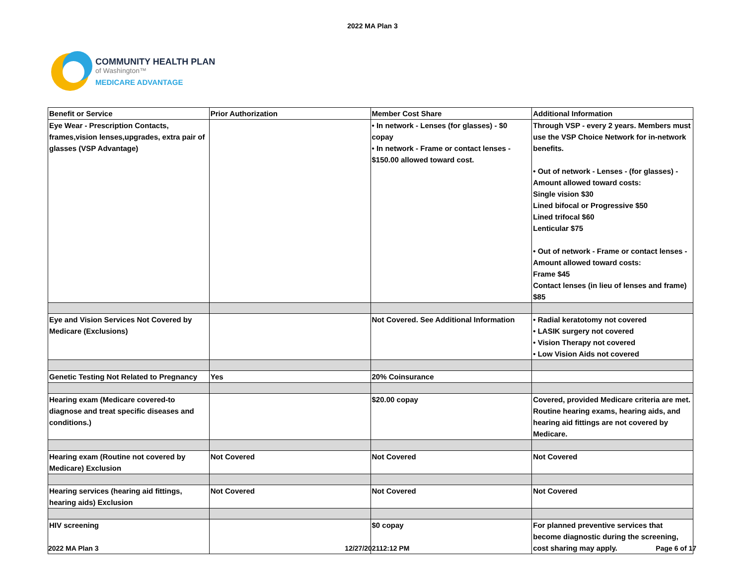2022 MA Plan 3
COMMUNITY HEALTH PLAN
of Washington™
MEDICARE ADVANTAGE
| Benefit or Service | Prior Authorization | Member Cost Share | Additional Information |
| Eye Wear - Prescription Contacts, frames,vision lenses,upgrades, extra pair of glasses (VSP Advantage) | | • In network - Lenses (for glasses) - $0 copay • In network - Frame or contact lenses - $150.00 allowed toward cost. | Through VSP - every 2 years. Members must use the VSP Choice Network for in-network benefits. • Out of network - Lenses - (for glasses) - Amount allowed toward costs: Single vision $30 Lined bifocal or Progressive $50 Lined trifocal $60 Lenticular $75 • Out of network - Frame or contact lenses -Amount allowed toward costs: Frame $45 Contact lenses (in lieu of lenses and frame) $85 |
| Eye and Vision Services Not Covered by Medicare (Exclusions) | | Not Covered. See Additional Information | • Radial keratotomy not covered • LASIK surgery not covered • Vision Therapy not covered • Low Vision Aids not covered |
| Genetic Testing Not Related to Pregnancy | Yes | 20% Coinsurance | |
| Hearing exam (Medicare covered-to diagnose and treat specific diseases and conditions.) | | $20.00 copay | Covered, provided Medicare criteria are met. Routine hearing exams, hearing aids, and hearing aid fittings are not covered by Medicare. |
| Hearing exam (Routine not covered by Medicare) Exclusion | Not Covered | Not Covered | Not Covered |
| Hearing services (hearing aid fittings, hearing aids) Exclusion | Not Covered | Not Covered | Not Covered |
| HIV screening | | $0 copay | For planned preventive services that become diagnostic during the screening, cost sharing may apply. |
2022 MA Plan 3 12/27/202112:12 PM Page 6 of 17